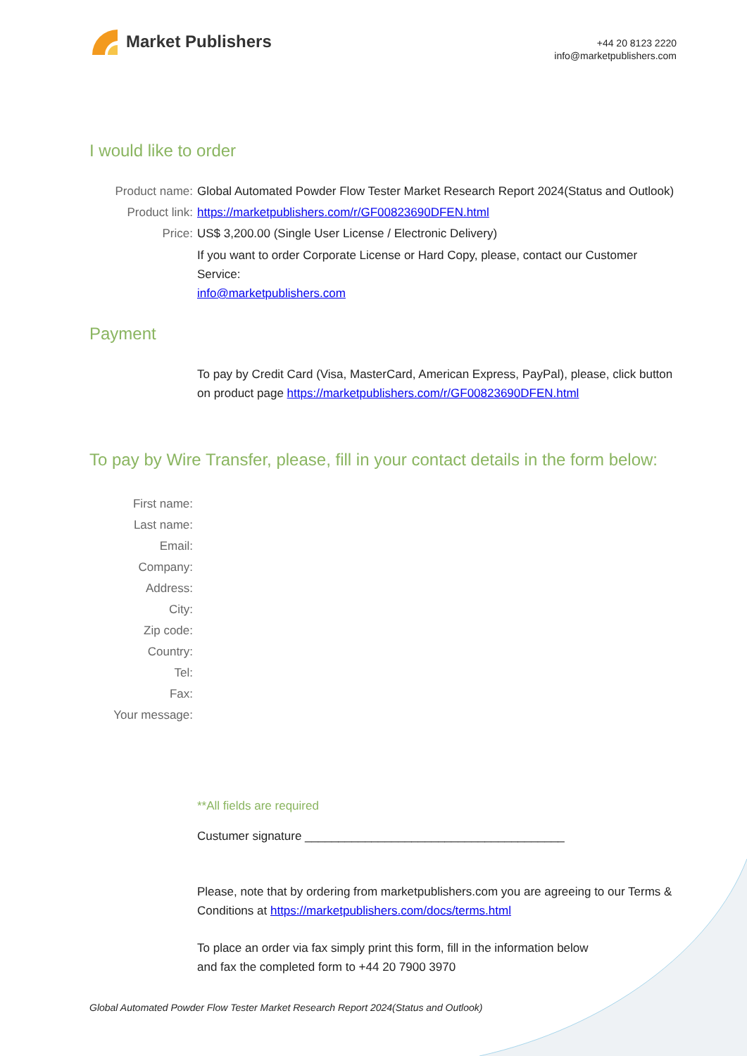Market Publishers
+44 20 8123 2220
info@marketpublishers.com
I would like to order
Product name: Global Automated Powder Flow Tester Market Research Report 2024(Status and Outlook)
Product link: https://marketpublishers.com/r/GF00823690DFEN.html
Price: US$ 3,200.00 (Single User License / Electronic Delivery)
If you want to order Corporate License or Hard Copy, please, contact our Customer Service:
info@marketpublishers.com
Payment
To pay by Credit Card (Visa, MasterCard, American Express, PayPal), please, click button on product page https://marketpublishers.com/r/GF00823690DFEN.html
To pay by Wire Transfer, please, fill in your contact details in the form below:
First name:
Last name:
Email:
Company:
Address:
City:
Zip code:
Country:
Tel:
Fax:
Your message:
**All fields are required
Custumer signature _______________________________________
Please, note that by ordering from marketpublishers.com you are agreeing to our Terms & Conditions at https://marketpublishers.com/docs/terms.html
To place an order via fax simply print this form, fill in the information below
and fax the completed form to +44 20 7900 3970
Global Automated Powder Flow Tester Market Research Report 2024(Status and Outlook)